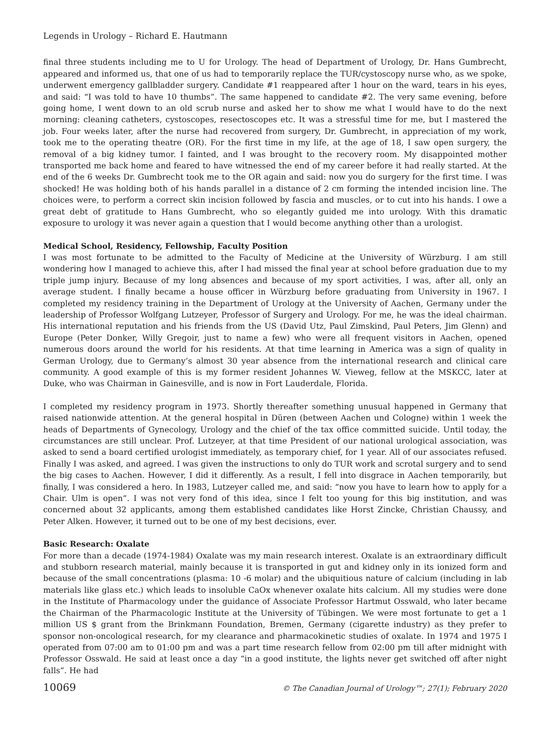Legends in Urology – Richard E. Hautmann
final three students including me to U for Urology. The head of Department of Urology, Dr. Hans Gumbrecht, appeared and informed us, that one of us had to temporarily replace the TUR/cystoscopy nurse who, as we spoke, underwent emergency gallbladder surgery. Candidate #1 reappeared after 1 hour on the ward, tears in his eyes, and said: “I was told to have 10 thumbs”. The same happened to candidate #2. The very same evening, before going home, I went down to an old scrub nurse and asked her to show me what I would have to do the next morning: cleaning catheters, cystoscopes, resectoscopes etc. It was a stressful time for me, but I mastered the job. Four weeks later, after the nurse had recovered from surgery, Dr. Gumbrecht, in appreciation of my work, took me to the operating theatre (OR). For the first time in my life, at the age of 18, I saw open surgery, the removal of a big kidney tumor. I fainted, and I was brought to the recovery room. My disappointed mother transported me back home and feared to have witnessed the end of my career before it had really started. At the end of the 6 weeks Dr. Gumbrecht took me to the OR again and said: now you do surgery for the first time. I was shocked! He was holding both of his hands parallel in a distance of 2 cm forming the intended incision line. The choices were, to perform a correct skin incision followed by fascia and muscles, or to cut into his hands. I owe a great debt of gratitude to Hans Gumbrecht, who so elegantly guided me into urology. With this dramatic exposure to urology it was never again a question that I would become anything other than a urologist.
Medical School, Residency, Fellowship, Faculty Position
I was most fortunate to be admitted to the Faculty of Medicine at the University of Würzburg. I am still wondering how I managed to achieve this, after I had missed the final year at school before graduation due to my triple jump injury. Because of my long absences and because of my sport activities, I was, after all, only an average student. I finally became a house officer in Würzburg before graduating from University in 1967. I completed my residency training in the Department of Urology at the University of Aachen, Germany under the leadership of Professor Wolfgang Lutzeyer, Professor of Surgery and Urology. For me, he was the ideal chairman. His international reputation and his friends from the US (David Utz, Paul Zimskind, Paul Peters, Jim Glenn) and Europe (Peter Donker, Willy Gregoir, just to name a few) who were all frequent visitors in Aachen, opened numerous doors around the world for his residents. At that time learning in America was a sign of quality in German Urology, due to Germany’s almost 30 year absence from the international research and clinical care community. A good example of this is my former resident Johannes W. Vieweg, fellow at the MSKCC, later at Duke, who was Chairman in Gainesville, and is now in Fort Lauderdale, Florida.
I completed my residency program in 1973. Shortly thereafter something unusual happened in Germany that raised nationwide attention. At the general hospital in Düren (between Aachen und Cologne) within 1 week the heads of Departments of Gynecology, Urology and the chief of the tax office committed suicide. Until today, the circumstances are still unclear. Prof. Lutzeyer, at that time President of our national urological association, was asked to send a board certified urologist immediately, as temporary chief, for 1 year. All of our associates refused. Finally I was asked, and agreed. I was given the instructions to only do TUR work and scrotal surgery and to send the big cases to Aachen. However, I did it differently. As a result, I fell into disgrace in Aachen temporarily, but finally, I was considered a hero. In 1983, Lutzeyer called me, and said: “now you have to learn how to apply for a Chair. Ulm is open”. I was not very fond of this idea, since I felt too young for this big institution, and was concerned about 32 applicants, among them established candidates like Horst Zincke, Christian Chaussy, and Peter Alken. However, it turned out to be one of my best decisions, ever.
Basic Research: Oxalate
For more than a decade (1974-1984) Oxalate was my main research interest. Oxalate is an extraordinary difficult and stubborn research material, mainly because it is transported in gut and kidney only in its ionized form and because of the small concentrations (plasma: 10 -6 molar) and the ubiquitious nature of calcium (including in lab materials like glass etc.) which leads to insoluble CaOx whenever oxalate hits calcium. All my studies were done in the Institute of Pharmacology under the guidance of Associate Professor Hartmut Osswald, who later became the Chairman of the Pharmacologic Institute at the University of Tübingen. We were most fortunate to get a 1 million US $ grant from the Brinkmann Foundation, Bremen, Germany (cigarette industry) as they prefer to sponsor non-oncological research, for my clearance and pharmacokinetic studies of oxalate. In 1974 and 1975 I operated from 07:00 am to 01:00 pm and was a part time research fellow from 02:00 pm till after midnight with Professor Osswald. He said at least once a day “in a good institute, the lights never get switched off after night falls”. He had
10069 © The Canadian Journal of Urology™; 27(1); February 2020